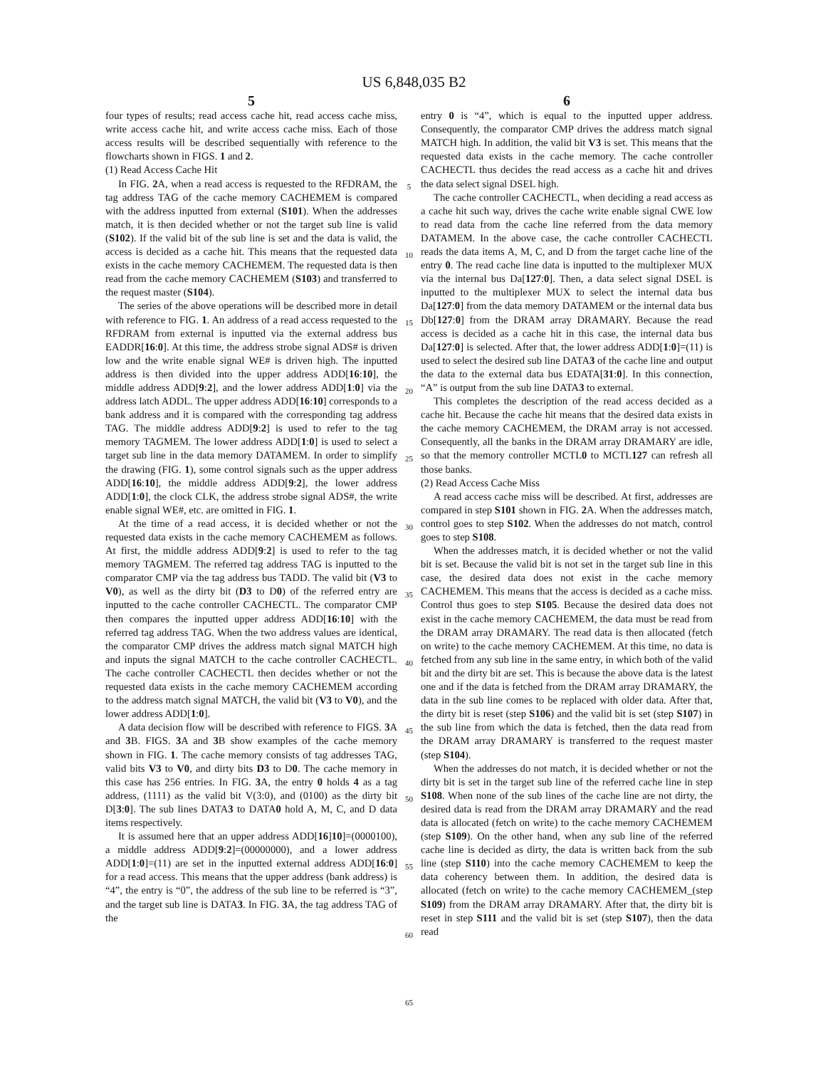US 6,848,035 B2
5
four types of results; read access cache hit, read access cache miss, write access cache hit, and write access cache miss. Each of those access results will be described sequentially with reference to the flowcharts shown in FIGS. 1 and 2.
(1) Read Access Cache Hit
In FIG. 2 A, when a read access is requested to the RFDRAM, the tag address TAG of the cache memory CACHEMEM is compared with the address inputted from external (S101). When the addresses match, it is then decided whether or not the target sub line is valid (S102). If the valid bit of the sub line is set and the data is valid, the access is decided as a cache hit. This means that the requested data exists in the cache memory CACHEMEM. The requested data is then read from the cache memory CACHEMEM (S103) and transferred to the request master (S104).
The series of the above operations will be described more in detail with reference to FIG. 1. An address of a read access requested to the RFDRAM from external is inputted via the external address bus EADDR[16:0]. At this time, the address strobe signal ADS# is driven low and the write enable signal WE# is driven high. The inputted address is then divided into the upper address ADD[16:10], the middle address ADD[9:2], and the lower address ADD[1:0] via the address latch ADDL. The upper address ADD[16:10] corresponds to a bank address and it is compared with the corresponding tag address TAG. The middle address ADD[9:2] is used to refer to the tag memory TAGMEM. The lower address ADD[1:0] is used to select a target sub line in the data memory DATAMEM. In order to simplify the drawing (FIG. 1), some control signals such as the upper address ADD[16:10], the middle address ADD[9:2], the lower address ADD[1:0], the clock CLK, the address strobe signal ADS#, the write enable signal WE#, etc. are omitted in FIG. 1.
At the time of a read access, it is decided whether or not the requested data exists in the cache memory CACHEMEM as follows. At first, the middle address ADD[9:2] is used to refer to the tag memory TAGMEM. The referred tag address TAG is inputted to the comparator CMP via the tag address bus TADD. The valid bit (V3 to V0), as well as the dirty bit (D3 to D0) of the referred entry are inputted to the cache controller CACHECTL. The comparator CMP then compares the inputted upper address ADD[16:10] with the referred tag address TAG. When the two address values are identical, the comparator CMP drives the address match signal MATCH high and inputs the signal MATCH to the cache controller CACHECTL. The cache controller CACHECTL then decides whether or not the requested data exists in the cache memory CACHEMEM according to the address match signal MATCH, the valid bit (V3 to V0), and the lower address ADD[1:0].
A data decision flow will be described with reference to FIGS. 3 A and 3 B. FIGS. 3 A and 3 B show examples of the cache memory shown in FIG. 1. The cache memory consists of tag addresses TAG, valid bits V3 to V0, and dirty bits D3 to D0. The cache memory in this case has 256 entries. In FIG. 3 A, the entry 0 holds 4 as a tag address, (1111) as the valid bit V(3:0), and (0100) as the dirty bit D[3:0]. The sub lines DATA3 to DATA0 hold A, M, C, and D data items respectively.
It is assumed here that an upper address ADD[16]10]=(0000100), a middle address ADD[9:2]=(00000000), and a lower address ADD[1:0]=(11) are set in the inputted external address ADD[16:0] for a read access. This means that the upper address (bank address) is “4”, the entry is “0”, the address of the sub line to be referred is “3”, and the target sub line is DATA3. In FIG. 3 A, the tag address TAG of the
5
10
15
20
25
30
35
40
45
50
55
60
65
6
entry 0 is “4”, which is equal to the inputted upper address. Consequently, the comparator CMP drives the address match signal MATCH high. In addition, the valid bit V3 is set. This means that the requested data exists in the cache memory. The cache controller CACHECTL thus decides the read access as a cache hit and drives the data select signal DSEL high.
The cache controller CACHECTL, when deciding a read access as a cache hit such way, drives the cache write enable signal CWE low to read data from the cache line referred from the data memory DATAMEM. In the above case, the cache controller CACHECTL reads the data items A, M, C, and D from the target cache line of the entry 0. The read cache line data is inputted to the multiplexer MUX via the internal bus Da[127:0]. Then, a data select signal DSEL is inputted to the multiplexer MUX to select the internal data bus Da[127:0] from the data memory DATAMEM or the internal data bus Db[127:0] from the DRAM array DRAMARY. Because the read access is decided as a cache hit in this case, the internal data bus Da[127:0] is selected. After that, the lower address ADD[1:0]=(11) is used to select the desired sub line DATA3 of the cache line and output the data to the external data bus EDATA[31:0]. In this connection, “A” is output from the sub line DATA3 to external.
This completes the description of the read access decided as a cache hit. Because the cache hit means that the desired data exists in the cache memory CACHEMEM, the DRAM array is not accessed. Consequently, all the banks in the DRAM array DRAMARY are idle, so that the memory controller MCTL0 to MCTL127 can refresh all those banks.
(2) Read Access Cache Miss
A read access cache miss will be described. At first, addresses are compared in step S101 shown in FIG. 2 A. When the addresses match, control goes to step S102. When the addresses do not match, control goes to step S108.
When the addresses match, it is decided whether or not the valid bit is set. Because the valid bit is not set in the target sub line in this case, the desired data does not exist in the cache memory CACHEMEM. This means that the access is decided as a cache miss. Control thus goes to step S105. Because the desired data does not exist in the cache memory CACHEMEM, the data must be read from the DRAM array DRAMARY. The read data is then allocated (fetch on write) to the cache memory CACHEMEM. At this time, no data is fetched from any sub line in the same entry, in which both of the valid bit and the dirty bit are set. This is because the above data is the latest one and if the data is fetched from the DRAM array DRAMARY, the data in the sub line comes to be replaced with older data. After that, the dirty bit is reset (step S106) and the valid bit is set (step S107) in the sub line from which the data is fetched, then the data read from the DRAM array DRAMARY is transferred to the request master (step S104).
When the addresses do not match, it is decided whether or not the dirty bit is set in the target sub line of the referred cache line in step S108. When none of the sub lines of the cache line are not dirty, the desired data is read from the DRAM array DRAMARY and the read data is allocated (fetch on write) to the cache memory CACHEMEM (step S109). On the other hand, when any sub line of the referred cache line is decided as dirty, the data is written back from the sub line (step S110) into the cache memory CACHEMEM to keep the data coherency between them. In addition, the desired data is allocated (fetch on write) to the cache memory CACHEMEM_(step S109) from the DRAM array DRAMARY. After that, the dirty bit is reset in step S111 and the valid bit is set (step S107), then the data read